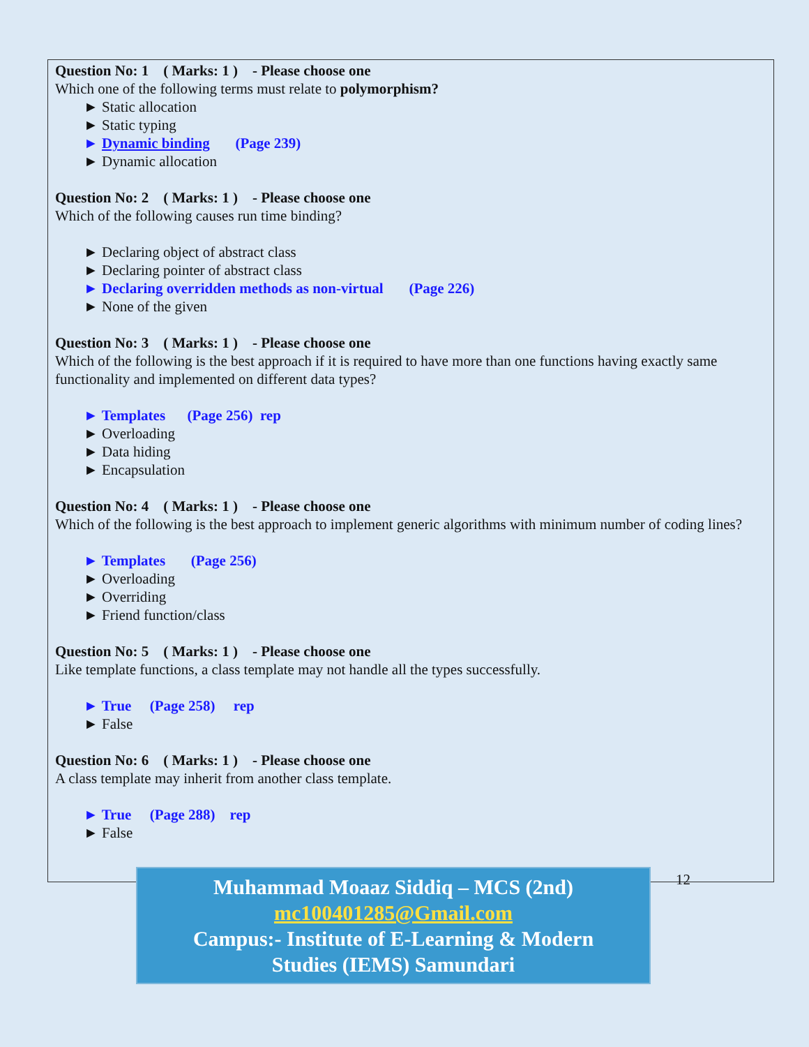Question No: 1 ( Marks: 1 ) - Please choose one
Which one of the following terms must relate to polymorphism?
► Static allocation
► Static typing
► Dynamic binding (Page 239)
► Dynamic allocation
Question No: 2 ( Marks: 1 ) - Please choose one
Which of the following causes run time binding?
► Declaring object of abstract class
► Declaring pointer of abstract class
► Declaring overridden methods as non-virtual (Page 226)
► None of the given
Question No: 3 ( Marks: 1 ) - Please choose one
Which of the following is the best approach if it is required to have more than one functions having exactly same functionality and implemented on different data types?
► Templates (Page 256) rep
► Overloading
► Data hiding
► Encapsulation
Question No: 4 ( Marks: 1 ) - Please choose one
Which of the following is the best approach to implement generic algorithms with minimum number of coding lines?
► Templates (Page 256)
► Overloading
► Overriding
► Friend function/class
Question No: 5 ( Marks: 1 ) - Please choose one
Like template functions, a class template may not handle all the types successfully.
► True (Page 258) rep
► False
Question No: 6 ( Marks: 1 ) - Please choose one
A class template may inherit from another class template.
► True (Page 288) rep
► False
Muhammad Moaaz Siddiq – MCS (2nd)
mc100401285@Gmail.com
Campus:- Institute of E-Learning & Modern
Studies (IEMS) Samundari
12